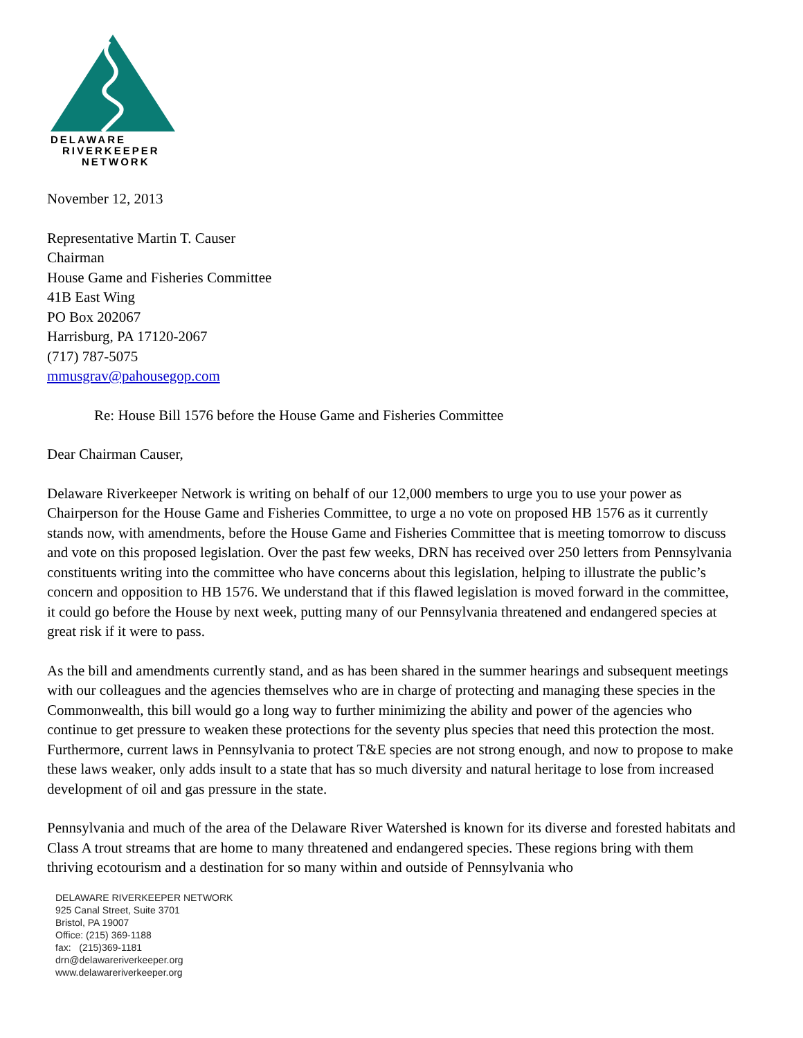DELAWARE
RIVERKEEPER
NETWORK
November 12, 2013
Representative Martin T. Causer
Chairman
House Game and Fisheries Committee
41B East Wing
PO Box 202067
Harrisburg, PA 17120-2067
(717) 787-5075
mmusgrav@pahousegop.com
Re: House Bill 1576 before the House Game and Fisheries Committee
Dear Chairman Causer,
Delaware Riverkeeper Network is writing on behalf of our 12,000 members to urge you to use your power as Chairperson for the House Game and Fisheries Committee, to urge a no vote on proposed HB 1576 as it currently stands now, with amendments, before the House Game and Fisheries Committee that is meeting tomorrow to discuss and vote on this proposed legislation. Over the past few weeks, DRN has received over 250 letters from Pennsylvania constituents writing into the committee who have concerns about this legislation, helping to illustrate the public’s concern and opposition to HB 1576. We understand that if this flawed legislation is moved forward in the committee, it could go before the House by next week, putting many of our Pennsylvania threatened and endangered species at great risk if it were to pass.
As the bill and amendments currently stand, and as has been shared in the summer hearings and subsequent meetings with our colleagues and the agencies themselves who are in charge of protecting and managing these species in the Commonwealth, this bill would go a long way to further minimizing the ability and power of the agencies who continue to get pressure to weaken these protections for the seventy plus species that need this protection the most. Furthermore, current laws in Pennsylvania to protect T&E species are not strong enough, and now to propose to make these laws weaker, only adds insult to a state that has so much diversity and natural heritage to lose from increased development of oil and gas pressure in the state.
Pennsylvania and much of the area of the Delaware River Watershed is known for its diverse and forested habitats and Class A trout streams that are home to many threatened and endangered species. These regions bring with them thriving ecotourism and a destination for so many within and outside of Pennsylvania who
DELAWARE RIVERKEEPER NETWORK
925 Canal Street, Suite 3701
Bristol, PA 19007
Office: (215) 369-1188
fax: (215)369-1181
drn@delawareriverkeeper.org
www.delawareriverkeeper.org